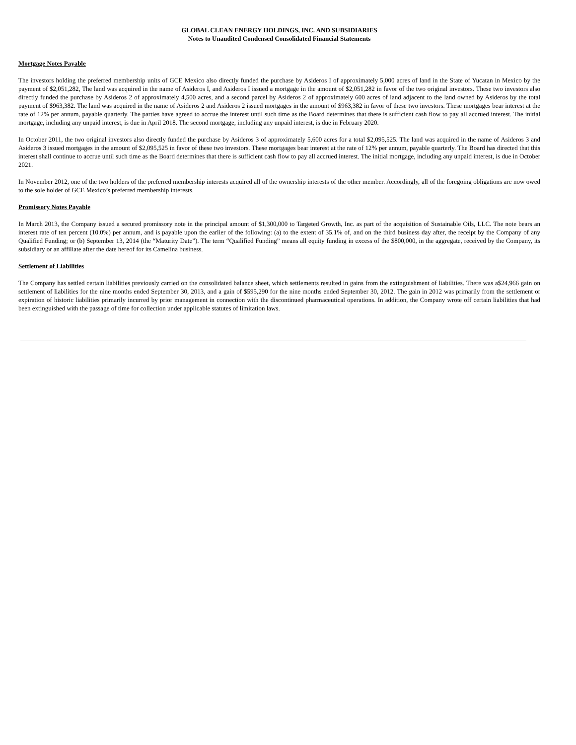GLOBAL CLEAN ENERGY HOLDINGS, INC. AND SUBSIDIARIES
Notes to Unaudited Condensed Consolidated Financial Statements
Mortgage Notes Payable
The investors holding the preferred membership units of GCE Mexico also directly funded the purchase by Asideros I of approximately 5,000 acres of land in the State of Yucatan in Mexico by the payment of $2,051,282, The land was acquired in the name of Asideros I, and Asideros I issued a mortgage in the amount of $2,051,282 in favor of the two original investors. These two investors also directly funded the purchase by Asideros 2 of approximately 4,500 acres, and a second parcel by Asideros 2 of approximately 600 acres of land adjacent to the land owned by Asideros by the total payment of $963,382. The land was acquired in the name of Asideros 2 and Asideros 2 issued mortgages in the amount of $963,382 in favor of these two investors. These mortgages bear interest at the rate of 12% per annum, payable quarterly. The parties have agreed to accrue the interest until such time as the Board determines that there is sufficient cash flow to pay all accrued interest. The initial mortgage, including any unpaid interest, is due in April 2018. The second mortgage, including any unpaid interest, is due in February 2020.
In October 2011, the two original investors also directly funded the purchase by Asideros 3 of approximately 5,600 acres for a total $2,095,525. The land was acquired in the name of Asideros 3 and Asideros 3 issued mortgages in the amount of $2,095,525 in favor of these two investors. These mortgages bear interest at the rate of 12% per annum, payable quarterly. The Board has directed that this interest shall continue to accrue until such time as the Board determines that there is sufficient cash flow to pay all accrued interest. The initial mortgage, including any unpaid interest, is due in October 2021.
In November 2012, one of the two holders of the preferred membership interests acquired all of the ownership interests of the other member. Accordingly, all of the foregoing obligations are now owed to the sole holder of GCE Mexico’s preferred membership interests.
Promissory Notes Payable
In March 2013, the Company issued a secured promissory note in the principal amount of $1,300,000 to Targeted Growth, Inc. as part of the acquisition of Sustainable Oils, LLC. The note bears an interest rate of ten percent (10.0%) per annum, and is payable upon the earlier of the following: (a) to the extent of 35.1% of, and on the third business day after, the receipt by the Company of any Qualified Funding; or (b) September 13, 2014 (the “Maturity Date”). The term “Qualified Funding” means all equity funding in excess of the $800,000, in the aggregate, received by the Company, its subsidiary or an affiliate after the date hereof for its Camelina business.
Settlement of Liabilities
The Company has settled certain liabilities previously carried on the consolidated balance sheet, which settlements resulted in gains from the extinguishment of liabilities. There was a$24,966 gain on settlement of liabilities for the nine months ended September 30, 2013, and a gain of $595,290 for the nine months ended September 30, 2012. The gain in 2012 was primarily from the settlement or expiration of historic liabilities primarily incurred by prior management in connection with the discontinued pharmaceutical operations. In addition, the Company wrote off certain liabilities that had been extinguished with the passage of time for collection under applicable statutes of limitation laws.